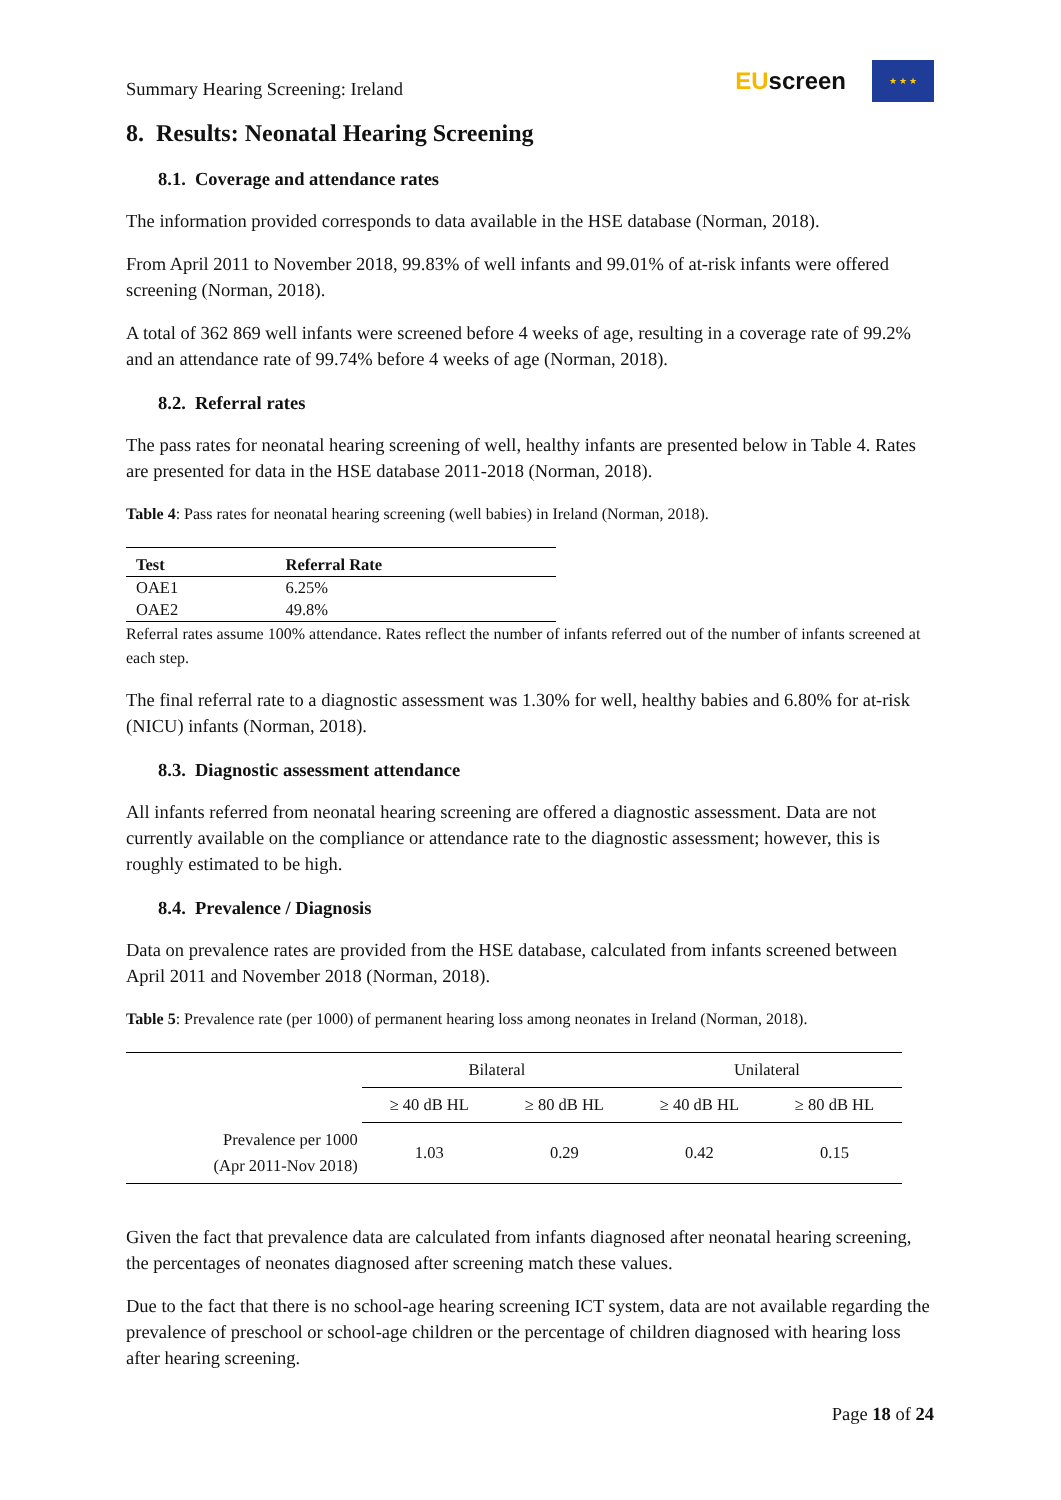Summary Hearing Screening: Ireland
EUscreen
★ ★ ★
8. Results: Neonatal Hearing Screening
8.1. Coverage and attendance rates
The information provided corresponds to data available in the HSE database (Norman, 2018).
From April 2011 to November 2018, 99.83% of well infants and 99.01% of at-risk infants were offered screening (Norman, 2018).
A total of 362 869 well infants were screened before 4 weeks of age, resulting in a coverage rate of 99.2% and an attendance rate of 99.74% before 4 weeks of age (Norman, 2018).
8.2. Referral rates
The pass rates for neonatal hearing screening of well, healthy infants are presented below in Table 4. Rates are presented for data in the HSE database 2011-2018 (Norman, 2018).
Table 4: Pass rates for neonatal hearing screening (well babies) in Ireland (Norman, 2018).
| Test | Referral Rate |
| --- | --- |
| OAE1 | 6.25% |
| OAE2 | 49.8% |
Referral rates assume 100% attendance. Rates reflect the number of infants referred out of the number of infants screened at each step.
The final referral rate to a diagnostic assessment was 1.30% for well, healthy babies and 6.80% for at-risk (NICU) infants (Norman, 2018).
8.3. Diagnostic assessment attendance
All infants referred from neonatal hearing screening are offered a diagnostic assessment. Data are not currently available on the compliance or attendance rate to the diagnostic assessment; however, this is roughly estimated to be high.
8.4. Prevalence / Diagnosis
Data on prevalence rates are provided from the HSE database, calculated from infants screened between April 2011 and November 2018 (Norman, 2018).
Table 5: Prevalence rate (per 1000) of permanent hearing loss among neonates in Ireland (Norman, 2018).
| | Bilateral | | Unilateral | |
| | ≥ 40 dB HL | ≥ 80 dB HL | ≥ 40 dB HL | ≥ 80 dB HL |
| Prevalence per 1000 (Apr 2011-Nov 2018) | 1.03 | 0.29 | 0.42 | 0.15 |
Given the fact that prevalence data are calculated from infants diagnosed after neonatal hearing screening, the percentages of neonates diagnosed after screening match these values.
Due to the fact that there is no school-age hearing screening ICT system, data are not available regarding the prevalence of preschool or school-age children or the percentage of children diagnosed with hearing loss after hearing screening.
Page 18 of 24